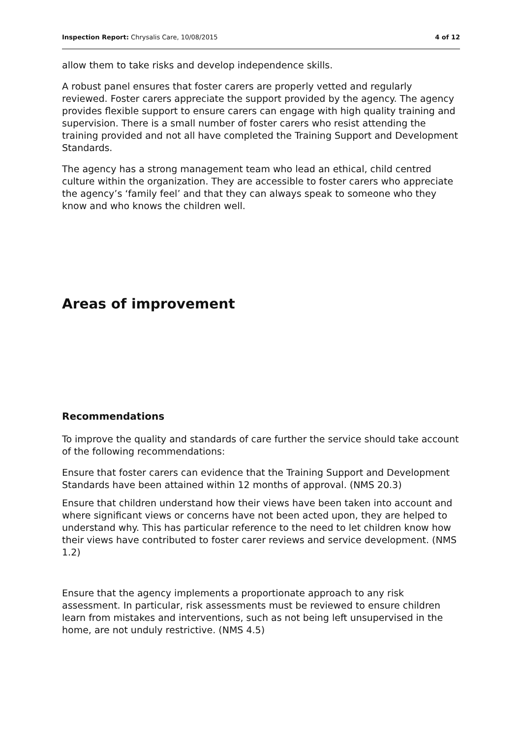Inspection Report: Chrysalis Care, 10/08/2015 4 of 12
allow them to take risks and develop independence skills.
A robust panel ensures that foster carers are properly vetted and regularly reviewed. Foster carers appreciate the support provided by the agency. The agency provides flexible support to ensure carers can engage with high quality training and supervision. There is a small number of foster carers who resist attending the training provided and not all have completed the Training Support and Development Standards.
The agency has a strong management team who lead an ethical, child centred culture within the organization. They are accessible to foster carers who appreciate the agency’s ‘family feel’ and that they can always speak to someone who they know and who knows the children well.
Areas of improvement
Recommendations
To improve the quality and standards of care further the service should take account of the following recommendations:
Ensure that foster carers can evidence that the Training Support and Development Standards have been attained within 12 months of approval. (NMS 20.3)
Ensure that children understand how their views have been taken into account and where significant views or concerns have not been acted upon, they are helped to understand why. This has particular reference to the need to let children know how their views have contributed to foster carer reviews and service development. (NMS 1.2)
Ensure that the agency implements a proportionate approach to any risk assessment. In particular, risk assessments must be reviewed to ensure children learn from mistakes and interventions, such as not being left unsupervised in the home, are not unduly restrictive. (NMS 4.5)